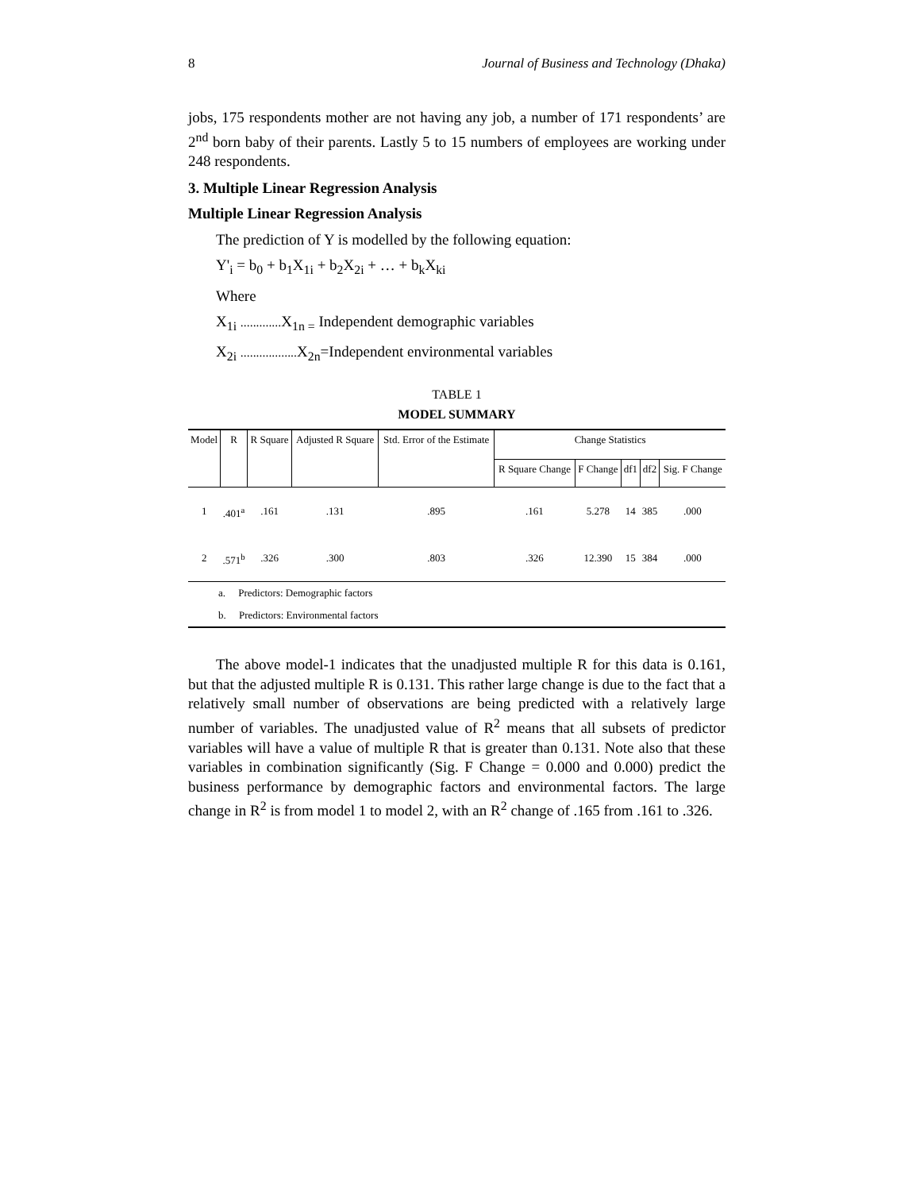8 Journal of Business and Technology (Dhaka)
jobs, 175 respondents mother are not having any job, a number of 171 respondents’ are 2<sup>nd</sup> born baby of their parents. Lastly 5 to 15 numbers of employees are working under 248 respondents.
3. Multiple Linear Regression Analysis
Multiple Linear Regression Analysis
The prediction of Y is modelled by the following equation:
Y'<sub>i</sub> = b<sub>0</sub> + b<sub>1</sub>X<sub>1i</sub> + b<sub>2</sub>X<sub>2i</sub> + … + b<sub>k</sub>X<sub>ki</sub>
Where
X<sub>1i</sub> ............. X<sub>1n =</sub> Independent demographic variables
X<sub>2i</sub> .................. X<sub>2n</sub>=Independent environmental variables
TABLE 1
MODEL SUMMARY
| Model | R | R Square | Adjusted R Square | Std. Error of the Estimate | Change Statistics | | | | |
| --- | --- | --- | --- | --- | --- | --- | --- | --- | --- |
| | | | | | R Square Change | F Change | df1 | df2 | Sig. F Change |
| 1 | .401<sup>a</sup> | .161 | .131 | .895 | .161 | 5.278 | 14 | 385 | .000 |
| 2 | .571<sup>b</sup> | .326 | .300 | .803 | .326 | 12.390 | 15 | 384 | .000 |
| a. Predictors: Demographic factors | | | | | | | | | |
| b. Predictors: Environmental factors | | | | | | | | | |
The above model-1 indicates that the unadjusted multiple R for this data is 0.161, but that the adjusted multiple R is 0.131. This rather large change is due to the fact that a relatively small number of observations are being predicted with a relatively large number of variables. The unadjusted value of R<sup>2</sup> means that all subsets of predictor variables will have a value of multiple R that is greater than 0.131. Note also that these variables in combination significantly (Sig. F Change = 0.000 and 0.000) predict the business performance by demographic factors and environmental factors. The large change in R<sup>2</sup> is from model 1 to model 2, with an R<sup>2</sup> change of .165 from .161 to .326.